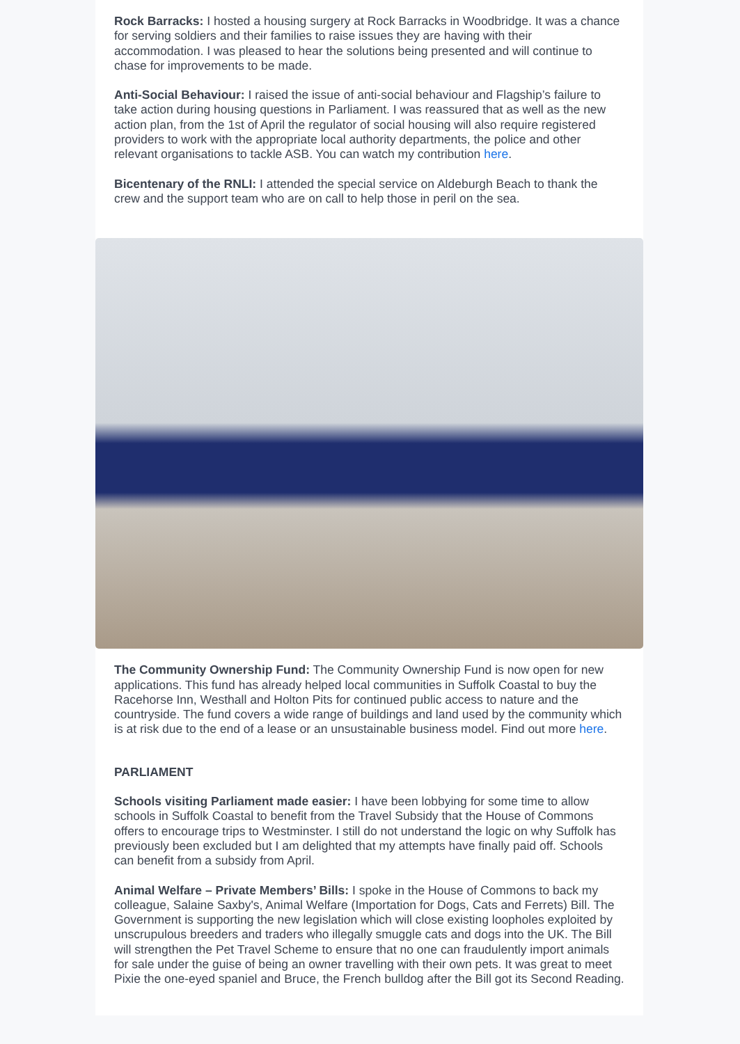Rock Barracks: I hosted a housing surgery at Rock Barracks in Woodbridge. It was a chance for serving soldiers and their families to raise issues they are having with their accommodation. I was pleased to hear the solutions being presented and will continue to chase for improvements to be made.
Anti-Social Behaviour: I raised the issue of anti-social behaviour and Flagship’s failure to take action during housing questions in Parliament. I was reassured that as well as the new action plan, from the 1st of April the regulator of social housing will also require registered providers to work with the appropriate local authority departments, the police and other relevant organisations to tackle ASB. You can watch my contribution here.
Bicentenary of the RNLI: I attended the special service on Aldeburgh Beach to thank the crew and the support team who are on call to help those in peril on the sea.
The Community Ownership Fund: The Community Ownership Fund is now open for new applications. This fund has already helped local communities in Suffolk Coastal to buy the Racehorse Inn, Westhall and Holton Pits for continued public access to nature and the countryside. The fund covers a wide range of buildings and land used by the community which is at risk due to the end of a lease or an unsustainable business model. Find out more here.
PARLIAMENT
Schools visiting Parliament made easier: I have been lobbying for some time to allow schools in Suffolk Coastal to benefit from the Travel Subsidy that the House of Commons offers to encourage trips to Westminster. I still do not understand the logic on why Suffolk has previously been excluded but I am delighted that my attempts have finally paid off. Schools can benefit from a subsidy from April.
Animal Welfare – Private Members’ Bills: I spoke in the House of Commons to back my colleague, Salaine Saxby's, Animal Welfare (Importation for Dogs, Cats and Ferrets) Bill. The Government is supporting the new legislation which will close existing loopholes exploited by unscrupulous breeders and traders who illegally smuggle cats and dogs into the UK. The Bill will strengthen the Pet Travel Scheme to ensure that no one can fraudulently import animals for sale under the guise of being an owner travelling with their own pets. It was great to meet Pixie the one-eyed spaniel and Bruce, the French bulldog after the Bill got its Second Reading.